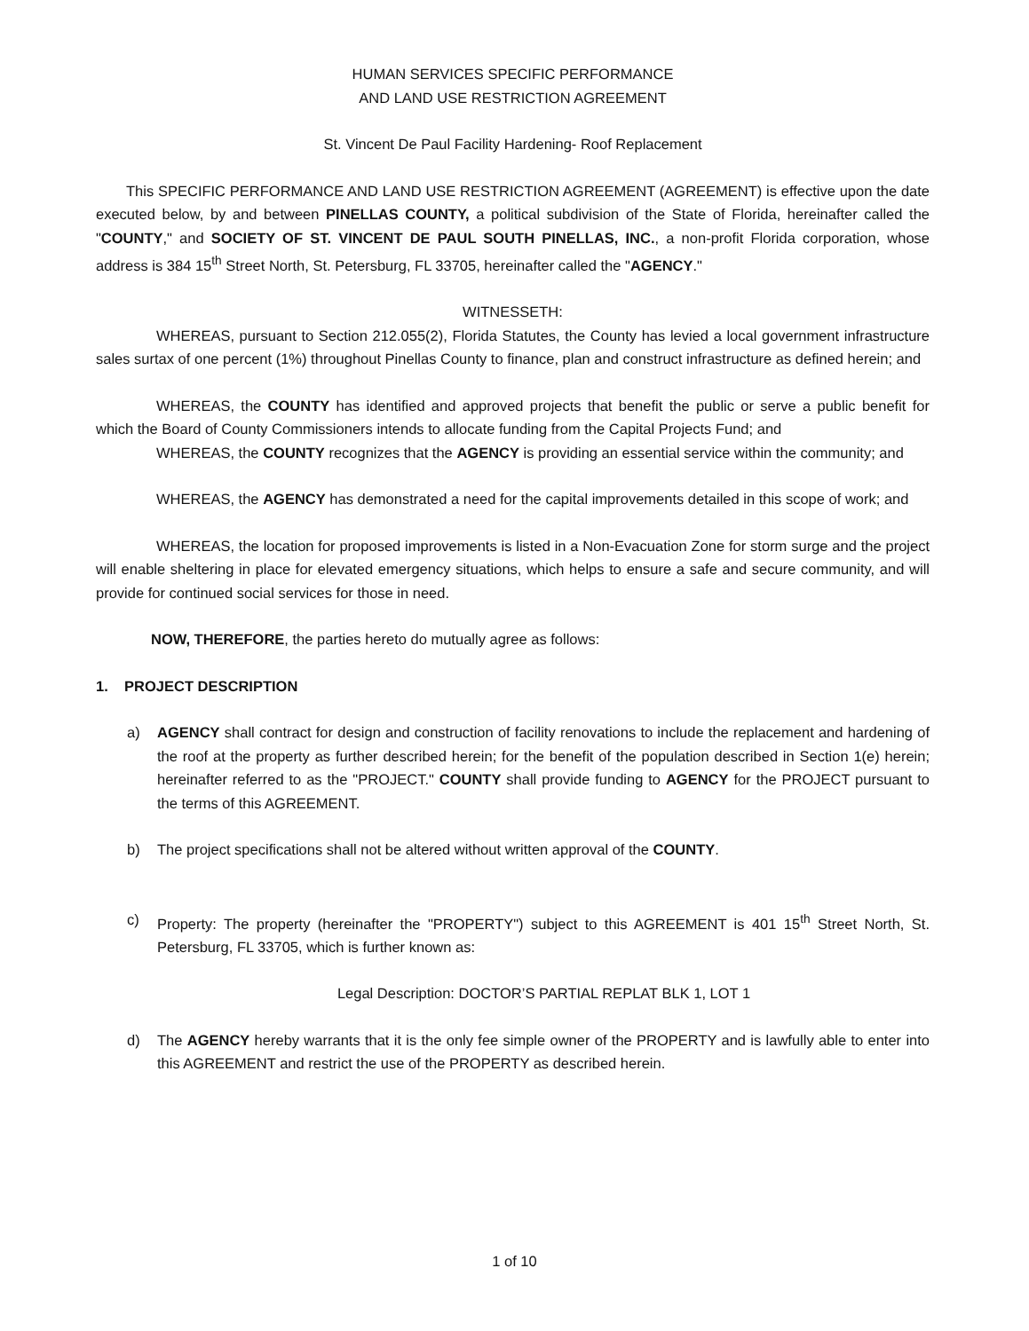HUMAN SERVICES SPECIFIC PERFORMANCE
AND LAND USE RESTRICTION AGREEMENT
St. Vincent De Paul Facility Hardening- Roof Replacement
This SPECIFIC PERFORMANCE AND LAND USE RESTRICTION AGREEMENT (AGREEMENT) is effective upon the date executed below, by and between PINELLAS COUNTY, a political subdivision of the State of Florida, hereinafter called the "COUNTY," and SOCIETY OF ST. VINCENT DE PAUL SOUTH PINELLAS, INC., a non-profit Florida corporation, whose address is 384 15<sup>th</sup> Street North, St. Petersburg, FL 33705, hereinafter called the "AGENCY."
WITNESSETH:
WHEREAS, pursuant to Section 212.055(2), Florida Statutes, the County has levied a local government infrastructure sales surtax of one percent (1%) throughout Pinellas County to finance, plan and construct infrastructure as defined herein; and
WHEREAS, the COUNTY has identified and approved projects that benefit the public or serve a public benefit for which the Board of County Commissioners intends to allocate funding from the Capital Projects Fund; and
WHEREAS, the COUNTY recognizes that the AGENCY is providing an essential service within the community; and
WHEREAS, the AGENCY has demonstrated a need for the capital improvements detailed in this scope of work; and
WHEREAS, the location for proposed improvements is listed in a Non-Evacuation Zone for storm surge and the project will enable sheltering in place for elevated emergency situations, which helps to ensure a safe and secure community, and will provide for continued social services for those in need.
NOW, THEREFORE, the parties hereto do mutually agree as follows:
1. PROJECT DESCRIPTION
a) AGENCY shall contract for design and construction of facility renovations to include the replacement and hardening of the roof at the property as further described herein; for the benefit of the population described in Section 1(e) herein; hereinafter referred to as the "PROJECT." COUNTY shall provide funding to AGENCY for the PROJECT pursuant to the terms of this AGREEMENT.
b) The project specifications shall not be altered without written approval of the COUNTY.
c) Property: The property (hereinafter the "PROPERTY") subject to this AGREEMENT is 401 15<sup>th</sup> Street North, St. Petersburg, FL 33705, which is further known as:
Legal Description: DOCTOR’S PARTIAL REPLAT BLK 1, LOT 1
d) The AGENCY hereby warrants that it is the only fee simple owner of the PROPERTY and is lawfully able to enter into this AGREEMENT and restrict the use of the PROPERTY as described herein.
1 of 10